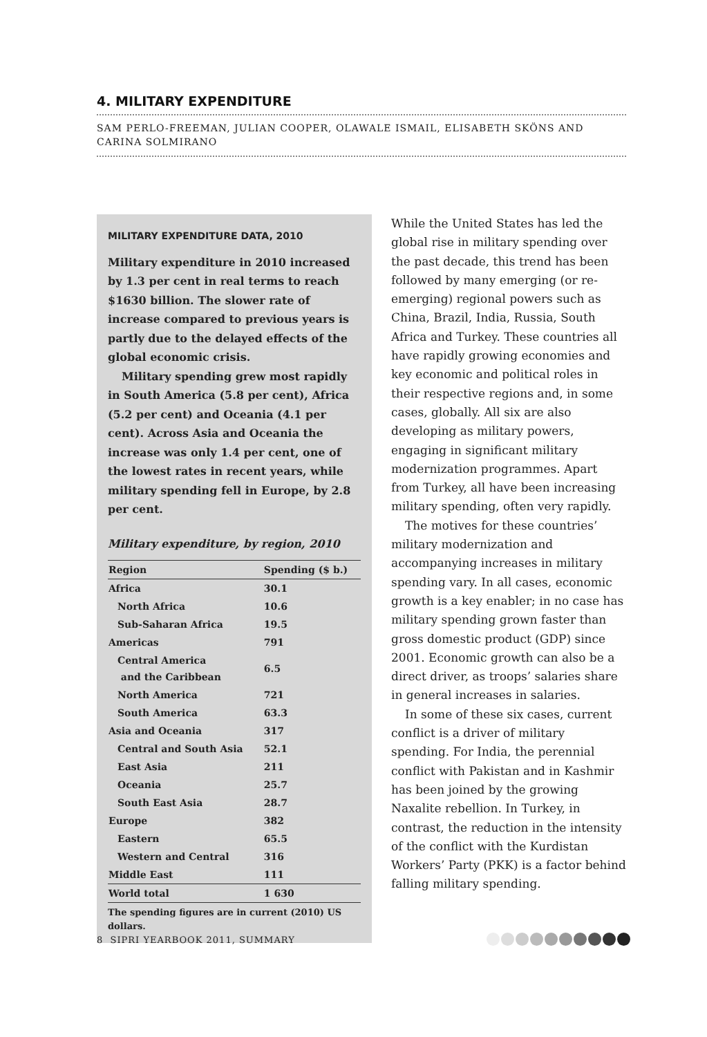4. MILITARY EXPENDITURE
SAM PERLO-FREEMAN, JULIAN COOPER, OLAWALE ISMAIL, ELISABETH SKÖNS AND CARINA SOLMIRANO
MILITARY EXPENDITURE DATA, 2010
Military expenditure in 2010 increased by 1.3 per cent in real terms to reach $1630 billion. The slower rate of increase compared to previous years is partly due to the delayed effects of the global economic crisis.
Military spending grew most rapidly in South America (5.8 per cent), Africa (5.2 per cent) and Oceania (4.1 per cent). Across Asia and Oceania the increase was only 1.4 per cent, one of the lowest rates in recent years, while military spending fell in Europe, by 2.8 per cent.
Military expenditure, by region, 2010
| Region | Spending ($ b.) |
| --- | --- |
| Africa | 30.1 |
| North Africa | 10.6 |
| Sub-Saharan Africa | 19.5 |
| Americas | 791 |
| Central America and the Caribbean | 6.5 |
| North America | 721 |
| South America | 63.3 |
| Asia and Oceania | 317 |
| Central and South Asia | 52.1 |
| East Asia | 211 |
| Oceania | 25.7 |
| South East Asia | 28.7 |
| Europe | 382 |
| Eastern | 65.5 |
| Western and Central | 316 |
| Middle East | 111 |
| World total | 1 630 |
The spending figures are in current (2010) US dollars.
While the United States has led the global rise in military spending over the past decade, this trend has been followed by many emerging (or re-emerging) regional powers such as China, Brazil, India, Russia, South Africa and Turkey. These countries all have rapidly growing economies and key economic and political roles in their respective regions and, in some cases, globally. All six are also developing as military powers, engaging in significant military modernization programmes. Apart from Turkey, all have been increasing military spending, often very rapidly.
The motives for these countries’ military modernization and accompanying increases in military spending vary. In all cases, economic growth is a key enabler; in no case has military spending grown faster than gross domestic product (GDP) since 2001. Economic growth can also be a direct driver, as troops’ salaries share in general increases in salaries.
In some of these six cases, current conflict is a driver of military spending. For India, the perennial conflict with Pakistan and in Kashmir has been joined by the growing Naxalite rebellion. In Turkey, in contrast, the reduction in the intensity of the conflict with the Kurdistan Workers’ Party (PKK) is a factor behind falling military spending.
8 SIPRI YEARBOOK 2011, SUMMARY